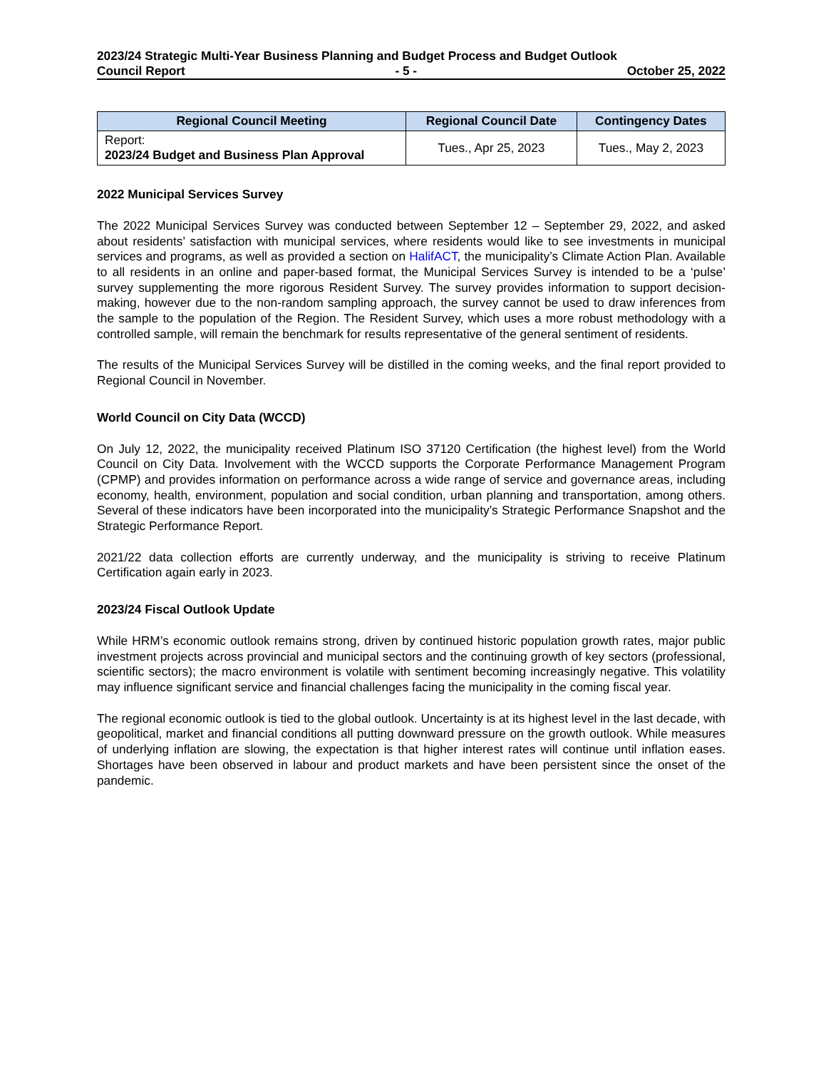2023/24 Strategic Multi-Year Business Planning and Budget Process and Budget Outlook
Council Report - 5 - October 25, 2022
| Regional Council Meeting | Regional Council Date | Contingency Dates |
| --- | --- | --- |
| Report: 2023/24 Budget and Business Plan Approval | Tues., Apr 25, 2023 | Tues., May 2, 2023 |
2022 Municipal Services Survey
The 2022 Municipal Services Survey was conducted between September 12 – September 29, 2022, and asked about residents’ satisfaction with municipal services, where residents would like to see investments in municipal services and programs, as well as provided a section on HalifACT, the municipality’s Climate Action Plan. Available to all residents in an online and paper-based format, the Municipal Services Survey is intended to be a ‘pulse’ survey supplementing the more rigorous Resident Survey. The survey provides information to support decision-making, however due to the non-random sampling approach, the survey cannot be used to draw inferences from the sample to the population of the Region. The Resident Survey, which uses a more robust methodology with a controlled sample, will remain the benchmark for results representative of the general sentiment of residents.
The results of the Municipal Services Survey will be distilled in the coming weeks, and the final report provided to Regional Council in November.
World Council on City Data (WCCD)
On July 12, 2022, the municipality received Platinum ISO 37120 Certification (the highest level) from the World Council on City Data. Involvement with the WCCD supports the Corporate Performance Management Program (CPMP) and provides information on performance across a wide range of service and governance areas, including economy, health, environment, population and social condition, urban planning and transportation, among others. Several of these indicators have been incorporated into the municipality’s Strategic Performance Snapshot and the Strategic Performance Report.
2021/22 data collection efforts are currently underway, and the municipality is striving to receive Platinum Certification again early in 2023.
2023/24 Fiscal Outlook Update
While HRM’s economic outlook remains strong, driven by continued historic population growth rates, major public investment projects across provincial and municipal sectors and the continuing growth of key sectors (professional, scientific sectors); the macro environment is volatile with sentiment becoming increasingly negative. This volatility may influence significant service and financial challenges facing the municipality in the coming fiscal year.
The regional economic outlook is tied to the global outlook. Uncertainty is at its highest level in the last decade, with geopolitical, market and financial conditions all putting downward pressure on the growth outlook. While measures of underlying inflation are slowing, the expectation is that higher interest rates will continue until inflation eases. Shortages have been observed in labour and product markets and have been persistent since the onset of the pandemic.